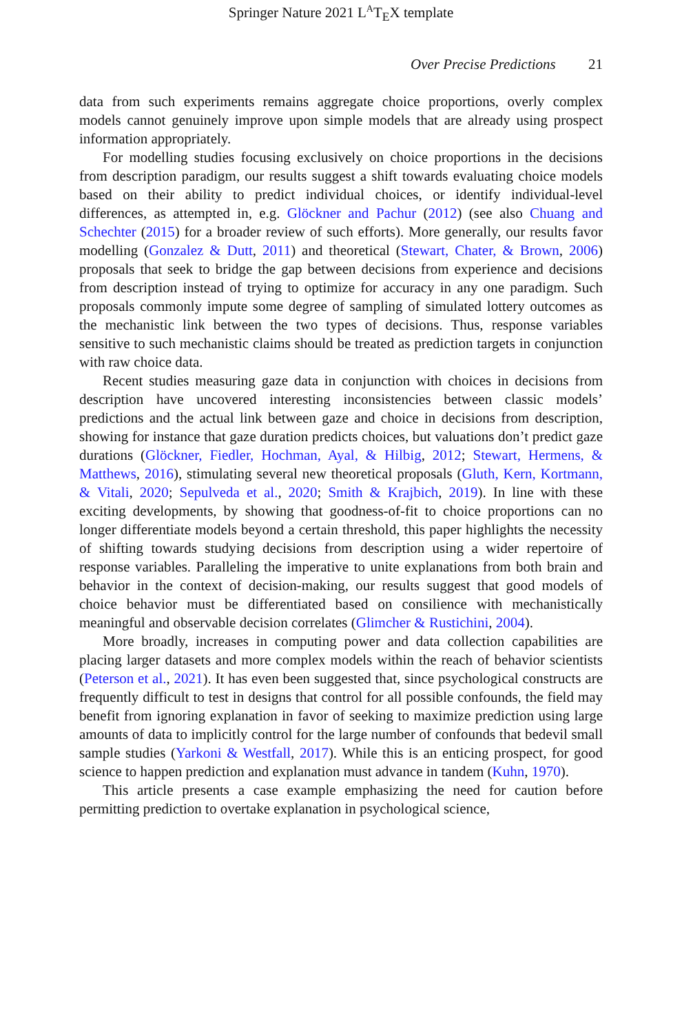Springer Nature 2021 L<sup>A</sup>T<sub>E</sub>X template
Over Precise Predictions 21
data from such experiments remains aggregate choice proportions, overly complex models cannot genuinely improve upon simple models that are already using prospect information appropriately.
For modelling studies focusing exclusively on choice proportions in the decisions from description paradigm, our results suggest a shift towards evaluating choice models based on their ability to predict individual choices, or identify individual-level differences, as attempted in, e.g. Glöckner and Pachur (2012) (see also Chuang and Schechter (2015) for a broader review of such efforts). More generally, our results favor modelling (Gonzalez & Dutt, 2011) and theoretical (Stewart, Chater, & Brown, 2006) proposals that seek to bridge the gap between decisions from experience and decisions from description instead of trying to optimize for accuracy in any one paradigm. Such proposals commonly impute some degree of sampling of simulated lottery outcomes as the mechanistic link between the two types of decisions. Thus, response variables sensitive to such mechanistic claims should be treated as prediction targets in conjunction with raw choice data.
Recent studies measuring gaze data in conjunction with choices in decisions from description have uncovered interesting inconsistencies between classic models’ predictions and the actual link between gaze and choice in decisions from description, showing for instance that gaze duration predicts choices, but valuations don’t predict gaze durations (Glöckner, Fiedler, Hochman, Ayal, & Hilbig, 2012; Stewart, Hermens, & Matthews, 2016), stimulating several new theoretical proposals (Gluth, Kern, Kortmann, & Vitali, 2020; Sepulveda et al., 2020; Smith & Krajbich, 2019). In line with these exciting developments, by showing that goodness-of-fit to choice proportions can no longer differentiate models beyond a certain threshold, this paper highlights the necessity of shifting towards studying decisions from description using a wider repertoire of response variables. Paralleling the imperative to unite explanations from both brain and behavior in the context of decision-making, our results suggest that good models of choice behavior must be differentiated based on consilience with mechanistically meaningful and observable decision correlates (Glimcher & Rustichini, 2004).
More broadly, increases in computing power and data collection capabilities are placing larger datasets and more complex models within the reach of behavior scientists (Peterson et al., 2021). It has even been suggested that, since psychological constructs are frequently difficult to test in designs that control for all possible confounds, the field may benefit from ignoring explanation in favor of seeking to maximize prediction using large amounts of data to implicitly control for the large number of confounds that bedevil small sample studies (Yarkoni & Westfall, 2017). While this is an enticing prospect, for good science to happen prediction and explanation must advance in tandem (Kuhn, 1970).
This article presents a case example emphasizing the need for caution before permitting prediction to overtake explanation in psychological science,